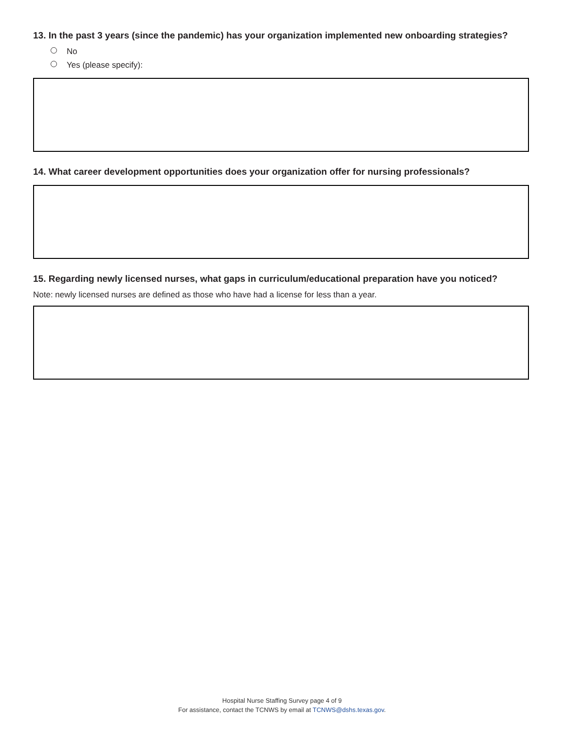13. In the past 3 years (since the pandemic) has your organization implemented new onboarding strategies?
No
Yes (please specify):
14. What career development opportunities does your organization offer for nursing professionals?
15. Regarding newly licensed nurses, what gaps in curriculum/educational preparation have you noticed?
Note: newly licensed nurses are defined as those who have had a license for less than a year.
Hospital Nurse Staffing Survey page 4 of 9
For assistance, contact the TCNWS by email at TCNWS@dshs.texas.gov.